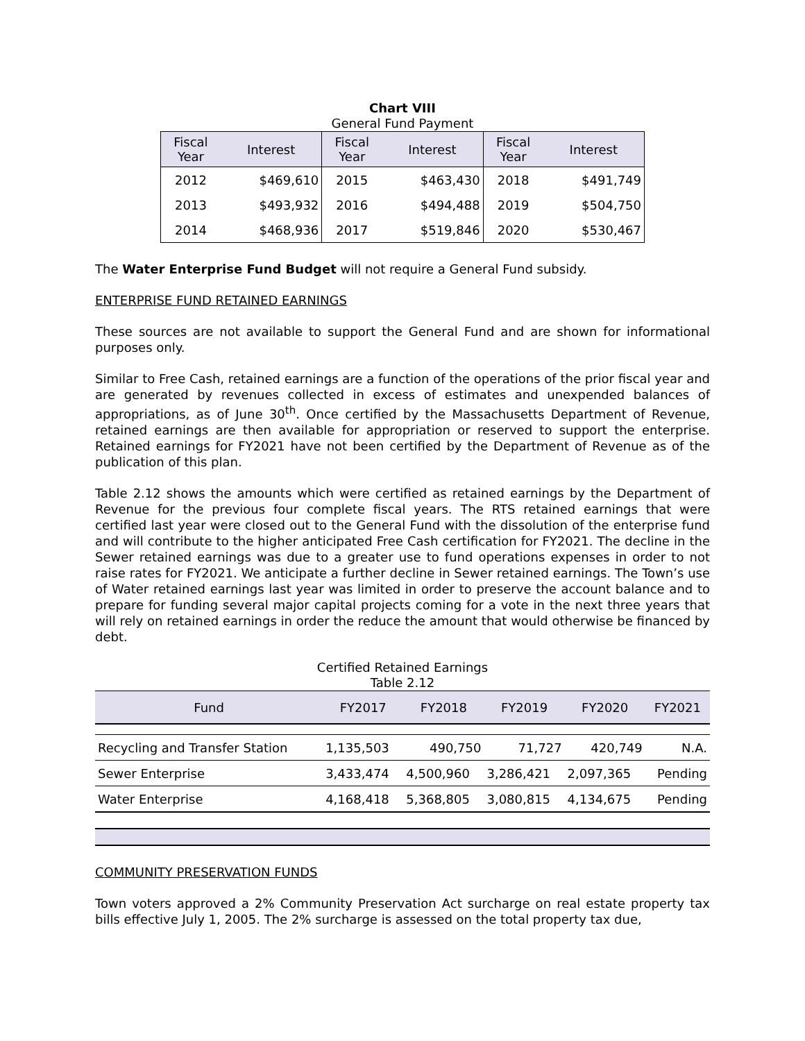Chart VIII
General Fund Payment
| Fiscal Year | Interest | Fiscal Year | Interest | Fiscal Year | Interest |
| --- | --- | --- | --- | --- | --- |
| 2012 | $469,610 | 2015 | $463,430 | 2018 | $491,749 |
| 2013 | $493,932 | 2016 | $494,488 | 2019 | $504,750 |
| 2014 | $468,936 | 2017 | $519,846 | 2020 | $530,467 |
The Water Enterprise Fund Budget will not require a General Fund subsidy.
ENTERPRISE FUND RETAINED EARNINGS
These sources are not available to support the General Fund and are shown for informational purposes only.
Similar to Free Cash, retained earnings are a function of the operations of the prior fiscal year and are generated by revenues collected in excess of estimates and unexpended balances of appropriations, as of June 30<sup>th</sup>. Once certified by the Massachusetts Department of Revenue, retained earnings are then available for appropriation or reserved to support the enterprise. Retained earnings for FY2021 have not been certified by the Department of Revenue as of the publication of this plan.
Table 2.12 shows the amounts which were certified as retained earnings by the Department of Revenue for the previous four complete fiscal years. The RTS retained earnings that were certified last year were closed out to the General Fund with the dissolution of the enterprise fund and will contribute to the higher anticipated Free Cash certification for FY2021. The decline in the Sewer retained earnings was due to a greater use to fund operations expenses in order to not raise rates for FY2021. We anticipate a further decline in Sewer retained earnings. The Town’s use of Water retained earnings last year was limited in order to preserve the account balance and to prepare for funding several major capital projects coming for a vote in the next three years that will rely on retained earnings in order the reduce the amount that would otherwise be financed by debt.
Certified Retained Earnings
Table 2.12
| Fund | FY2017 | FY2018 | FY2019 | FY2020 | FY2021 |
| --- | --- | --- | --- | --- | --- |
| Recycling and Transfer Station | 1,135,503 | 490,750 | 71,727 | 420,749 | N.A. |
| Sewer Enterprise | 3,433,474 | 4,500,960 | 3,286,421 | 2,097,365 | Pending |
| Water Enterprise | 4,168,418 | 5,368,805 | 3,080,815 | 4,134,675 | Pending |
COMMUNITY PRESERVATION FUNDS
Town voters approved a 2% Community Preservation Act surcharge on real estate property tax bills effective July 1, 2005. The 2% surcharge is assessed on the total property tax due,